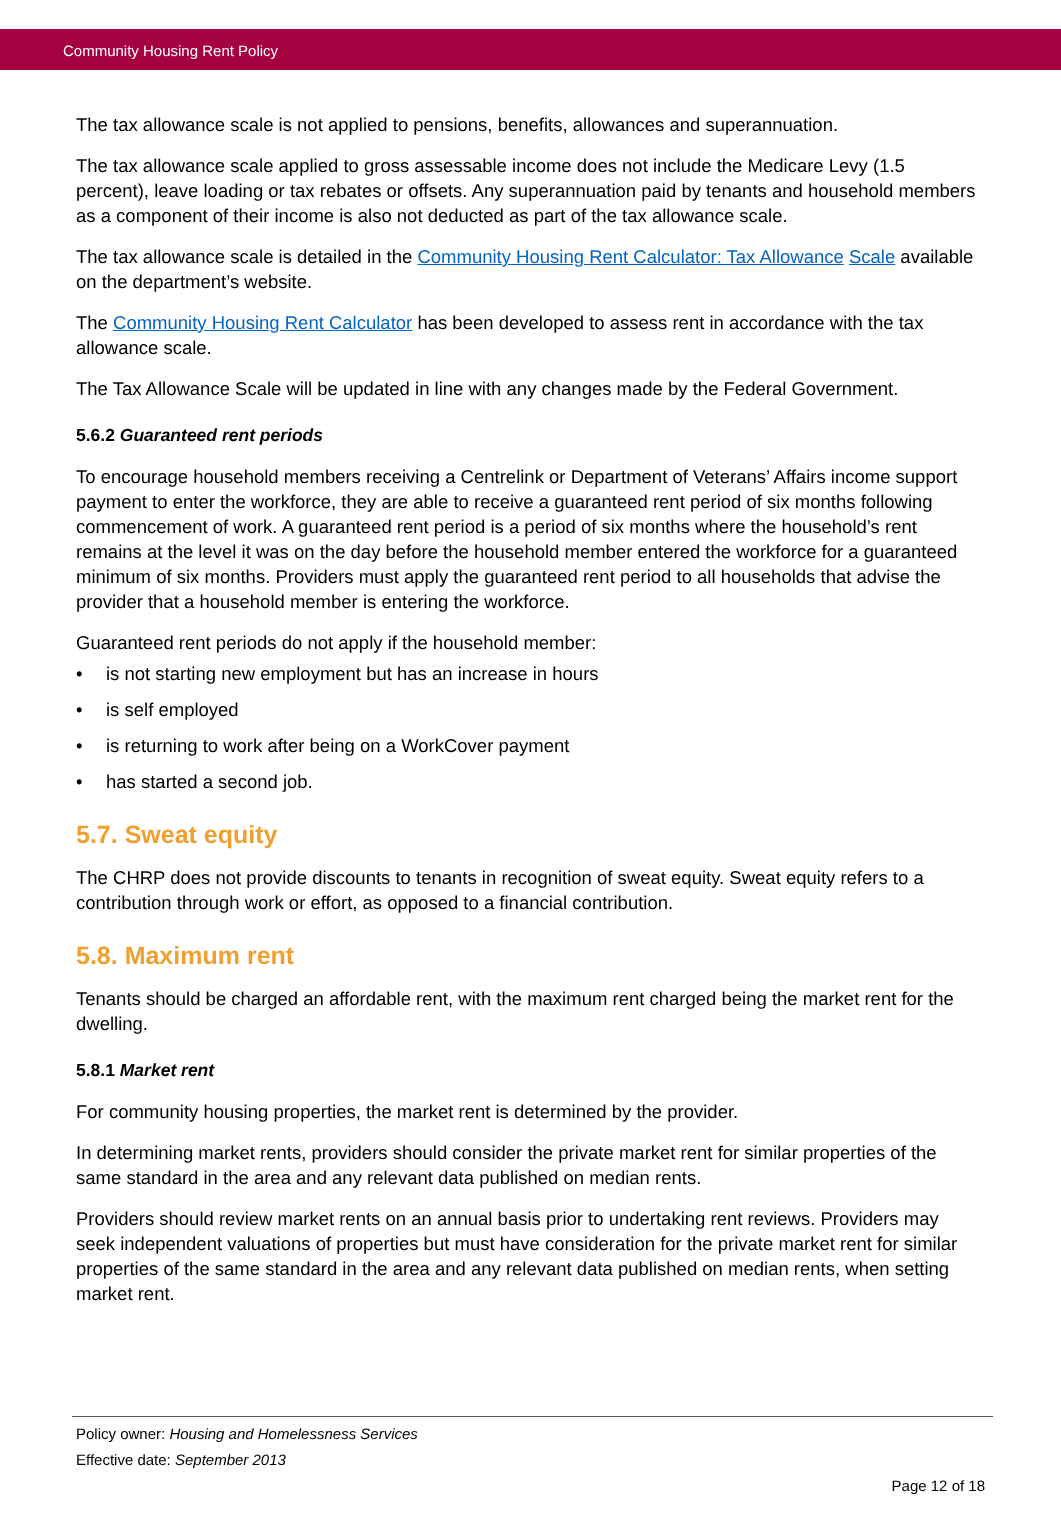Community Housing Rent Policy
The tax allowance scale is not applied to pensions, benefits, allowances and superannuation.
The tax allowance scale applied to gross assessable income does not include the Medicare Levy (1.5 percent), leave loading or tax rebates or offsets. Any superannuation paid by tenants and household members as a component of their income is also not deducted as part of the tax allowance scale.
The tax allowance scale is detailed in the Community Housing Rent Calculator: Tax Allowance Scale available on the department’s website.
The Community Housing Rent Calculator has been developed to assess rent in accordance with the tax allowance scale.
The Tax Allowance Scale will be updated in line with any changes made by the Federal Government.
5.6.2 Guaranteed rent periods
To encourage household members receiving a Centrelink or Department of Veterans’ Affairs income support payment to enter the workforce, they are able to receive a guaranteed rent period of six months following commencement of work. A guaranteed rent period is a period of six months where the household’s rent remains at the level it was on the day before the household member entered the workforce for a guaranteed minimum of six months. Providers must apply the guaranteed rent period to all households that advise the provider that a household member is entering the workforce.
Guaranteed rent periods do not apply if the household member:
• is not starting new employment but has an increase in hours
• is self employed
• is returning to work after being on a WorkCover payment
• has started a second job.
5.7. Sweat equity
The CHRP does not provide discounts to tenants in recognition of sweat equity. Sweat equity refers to a contribution through work or effort, as opposed to a financial contribution.
5.8. Maximum rent
Tenants should be charged an affordable rent, with the maximum rent charged being the market rent for the dwelling.
5.8.1 Market rent
For community housing properties, the market rent is determined by the provider.
In determining market rents, providers should consider the private market rent for similar properties of the same standard in the area and any relevant data published on median rents.
Providers should review market rents on an annual basis prior to undertaking rent reviews. Providers may seek independent valuations of properties but must have consideration for the private market rent for similar properties of the same standard in the area and any relevant data published on median rents, when setting market rent.
Policy owner: Housing and Homelessness Services
Effective date: September 2013
Page 12 of 18